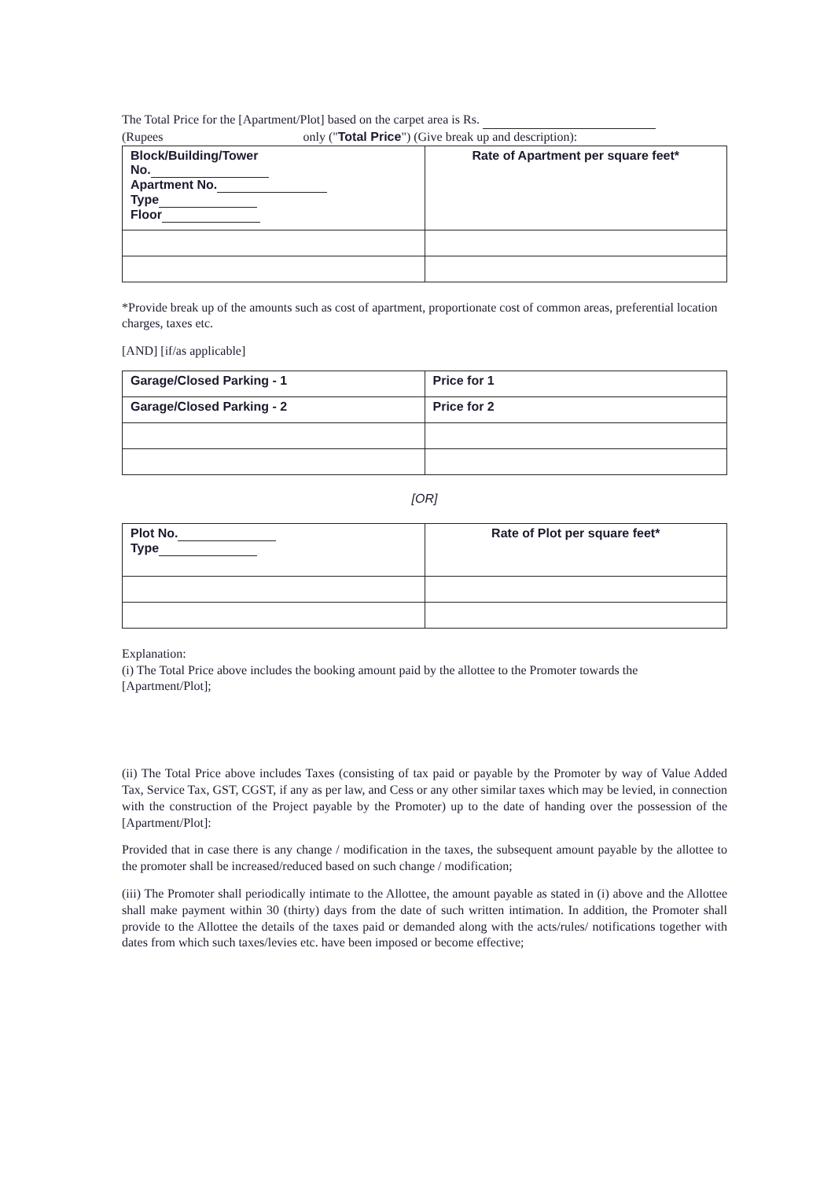The Total Price for the [Apartment/Plot] based on the carpet area is Rs.
(Rupees only ("Total Price") (Give break up and description):
| Block/Building/Tower No. Apartment No. Type Floor | Rate of Apartment per square feet* |
*Provide break up of the amounts such as cost of apartment, proportionate cost of common areas, preferential location charges, taxes etc.
[AND] [if/as applicable]
| Garage/Closed Parking - 1 | Price for 1 |
| Garage/Closed Parking - 2 | Price for 2 |
[OR]
| Plot No. Type | Rate of Plot per square feet* |
Explanation:
(i) The Total Price above includes the booking amount paid by the allottee to the Promoter towards the [Apartment/Plot];
(ii) The Total Price above includes Taxes (consisting of tax paid or payable by the Promoter by way of Value Added Tax, Service Tax, GST, CGST, if any as per law, and Cess or any other similar taxes which may be levied, in connection with the construction of the Project payable by the Promoter) up to the date of handing over the possession of the [Apartment/Plot]:
Provided that in case there is any change / modification in the taxes, the subsequent amount payable by the allottee to the promoter shall be increased/reduced based on such change / modification;
(iii) The Promoter shall periodically intimate to the Allottee, the amount payable as stated in (i) above and the Allottee shall make payment within 30 (thirty) days from the date of such written intimation. In addition, the Promoter shall provide to the Allottee the details of the taxes paid or demanded along with the acts/rules/ notifications together with dates from which such taxes/levies etc. have been imposed or become effective;